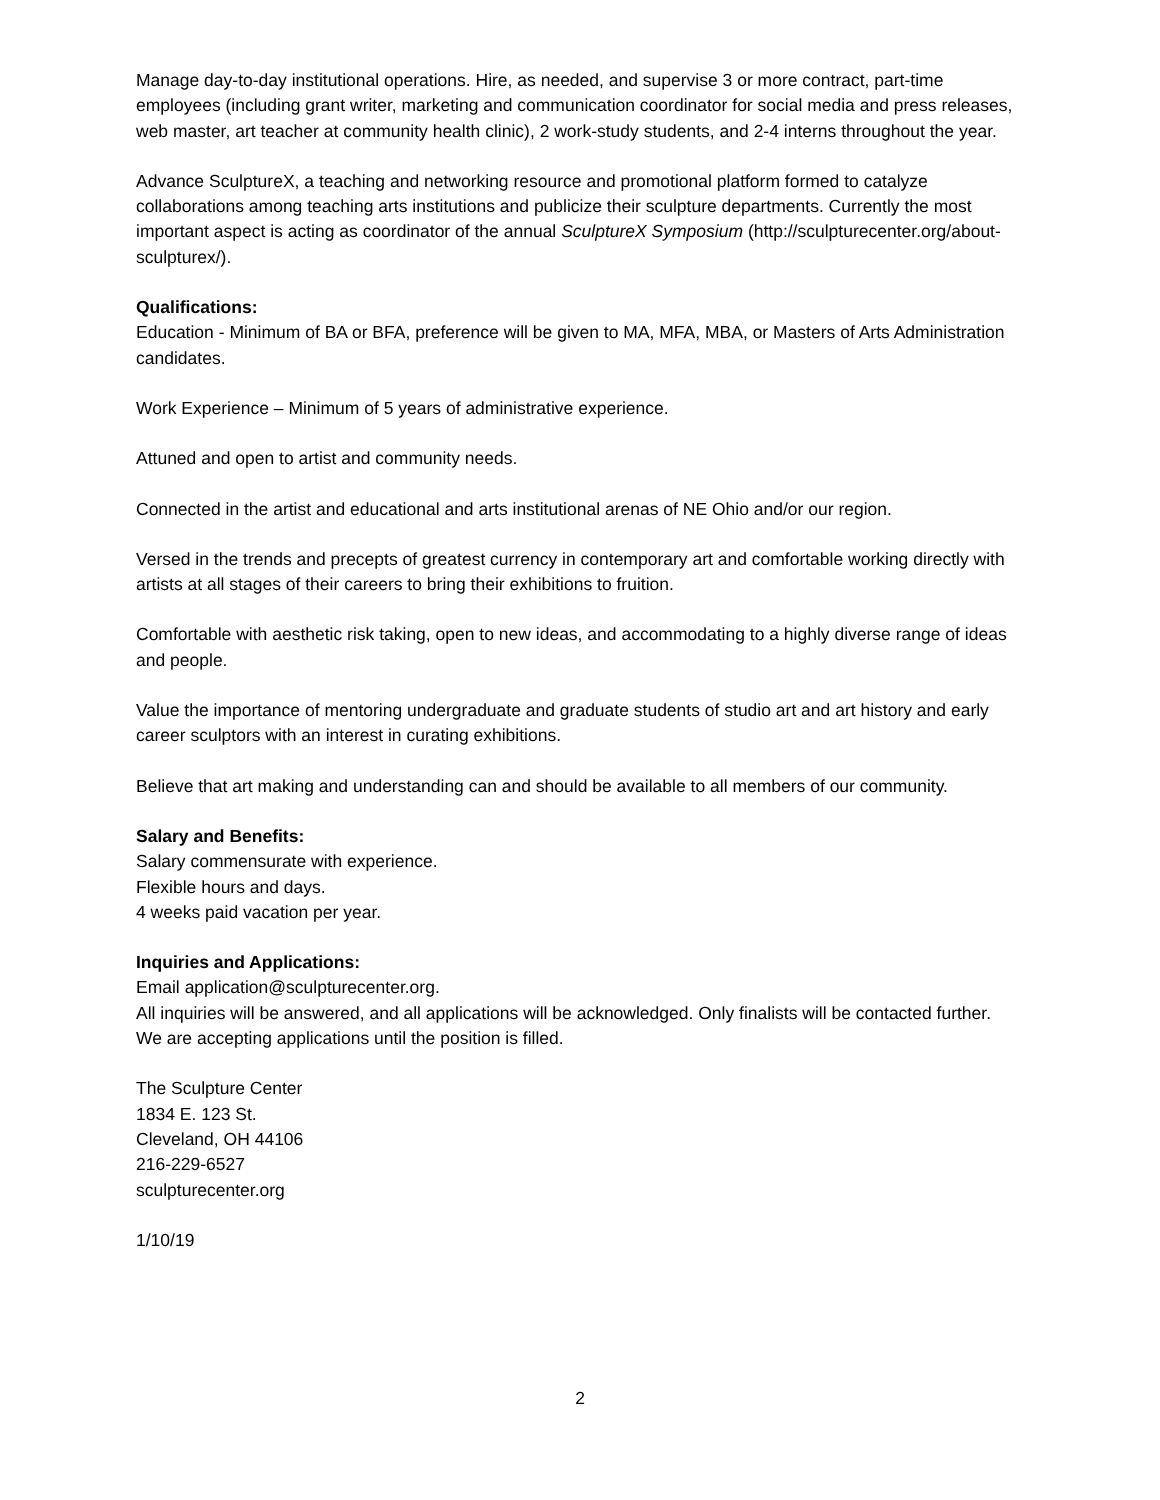Manage day-to-day institutional operations. Hire, as needed, and supervise 3 or more contract, part-time employees (including grant writer, marketing and communication coordinator for social media and press releases, web master, art teacher at community health clinic), 2 work-study students, and 2-4 interns throughout the year.
Advance SculptureX, a teaching and networking resource and promotional platform formed to catalyze collaborations among teaching arts institutions and publicize their sculpture departments. Currently the most important aspect is acting as coordinator of the annual SculptureX Symposium (http://sculpturecenter.org/about-sculpturex/).
Qualifications:
Education - Minimum of BA or BFA, preference will be given to MA, MFA, MBA, or Masters of Arts Administration candidates.
Work Experience – Minimum of 5 years of administrative experience.
Attuned and open to artist and community needs.
Connected in the artist and educational and arts institutional arenas of NE Ohio and/or our region.
Versed in the trends and precepts of greatest currency in contemporary art and comfortable working directly with artists at all stages of their careers to bring their exhibitions to fruition.
Comfortable with aesthetic risk taking, open to new ideas, and accommodating to a highly diverse range of ideas and people.
Value the importance of mentoring undergraduate and graduate students of studio art and art history and early career sculptors with an interest in curating exhibitions.
Believe that art making and understanding can and should be available to all members of our community.
Salary and Benefits:
Salary commensurate with experience.
Flexible hours and days.
4 weeks paid vacation per year.
Inquiries and Applications:
Email application@sculpturecenter.org.
All inquiries will be answered, and all applications will be acknowledged. Only finalists will be contacted further.
We are accepting applications until the position is filled.
The Sculpture Center
1834 E. 123 St.
Cleveland, OH 44106
216-229-6527
sculpturecenter.org
1/10/19
2